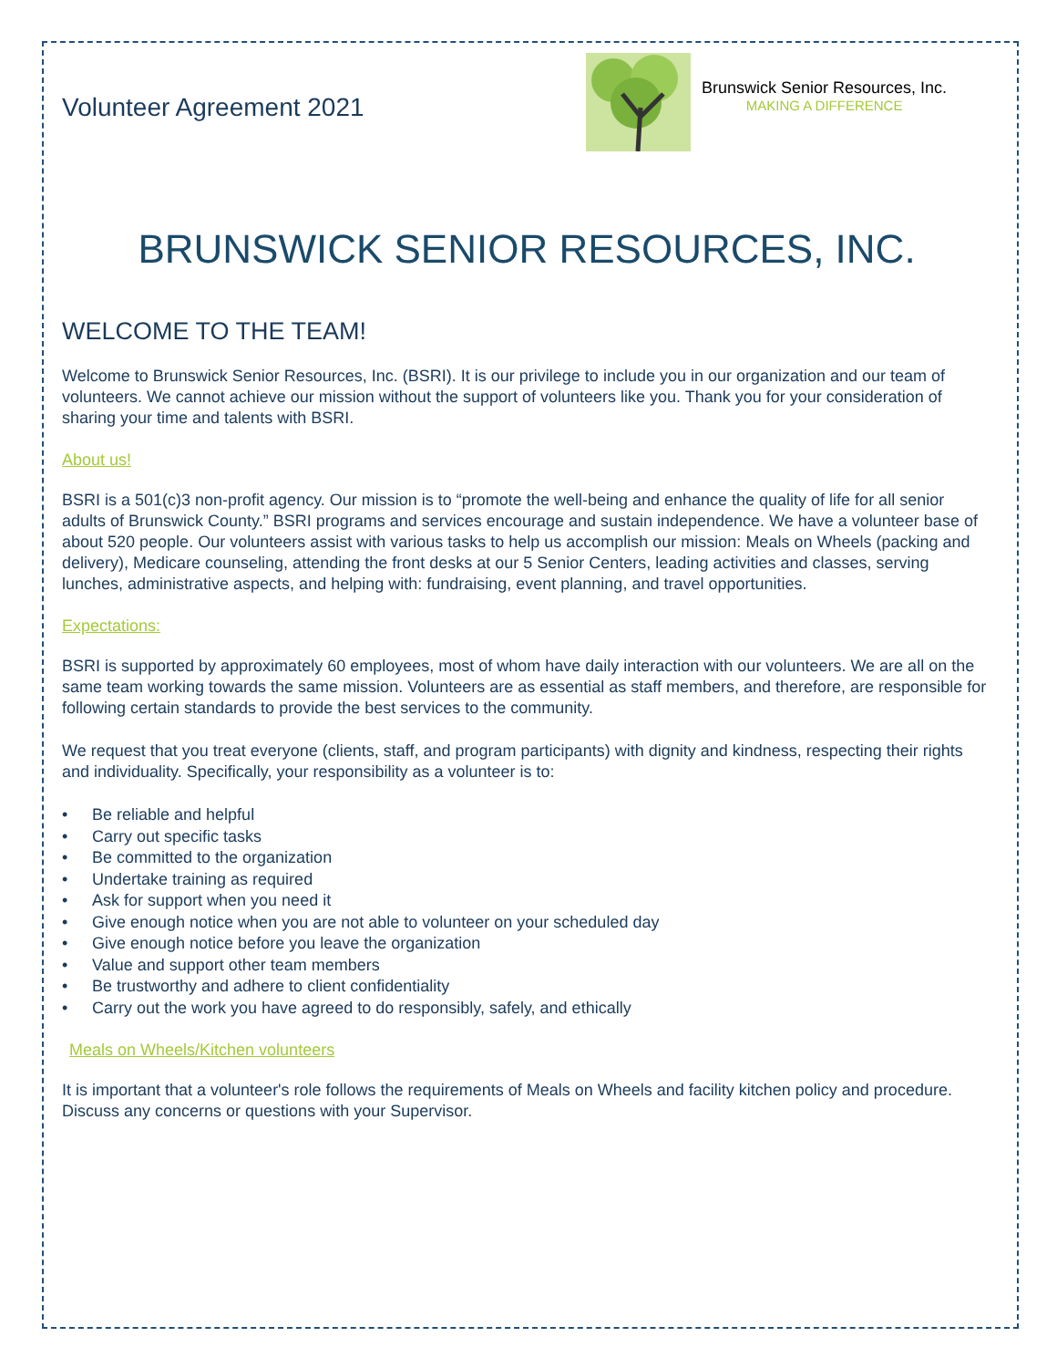Volunteer Agreement 2021
Brunswick Senior Resources, Inc.
MAKING A DIFFERENCE
BRUNSWICK SENIOR RESOURCES, INC.
WELCOME TO THE TEAM!
Welcome to Brunswick Senior Resources, Inc. (BSRI). It is our privilege to include you in our organization and our team of volunteers. We cannot achieve our mission without the support of volunteers like you. Thank you for your consideration of sharing your time and talents with BSRI.
About us!
BSRI is a 501(c)3 non-profit agency. Our mission is to “promote the well-being and enhance the quality of life for all senior adults of Brunswick County.” BSRI programs and services encourage and sustain independence. We have a volunteer base of about 520 people. Our volunteers assist with various tasks to help us accomplish our mission: Meals on Wheels (packing and delivery), Medicare counseling, attending the front desks at our 5 Senior Centers, leading activities and classes, serving lunches, administrative aspects, and helping with: fundraising, event planning, and travel opportunities.
Expectations:
BSRI is supported by approximately 60 employees, most of whom have daily interaction with our volunteers. We are all on the same team working towards the same mission. Volunteers are as essential as staff members, and therefore, are responsible for following certain standards to provide the best services to the community.
We request that you treat everyone (clients, staff, and program participants) with dignity and kindness, respecting their rights and individuality. Specifically, your responsibility as a volunteer is to:
• Be reliable and helpful
• Carry out specific tasks
• Be committed to the organization
• Undertake training as required
• Ask for support when you need it
• Give enough notice when you are not able to volunteer on your scheduled day
• Give enough notice before you leave the organization
• Value and support other team members
• Be trustworthy and adhere to client confidentiality
• Carry out the work you have agreed to do responsibly, safely, and ethically
Meals on Wheels/Kitchen volunteers
It is important that a volunteer's role follows the requirements of Meals on Wheels and facility kitchen policy and procedure. Discuss any concerns or questions with your Supervisor.